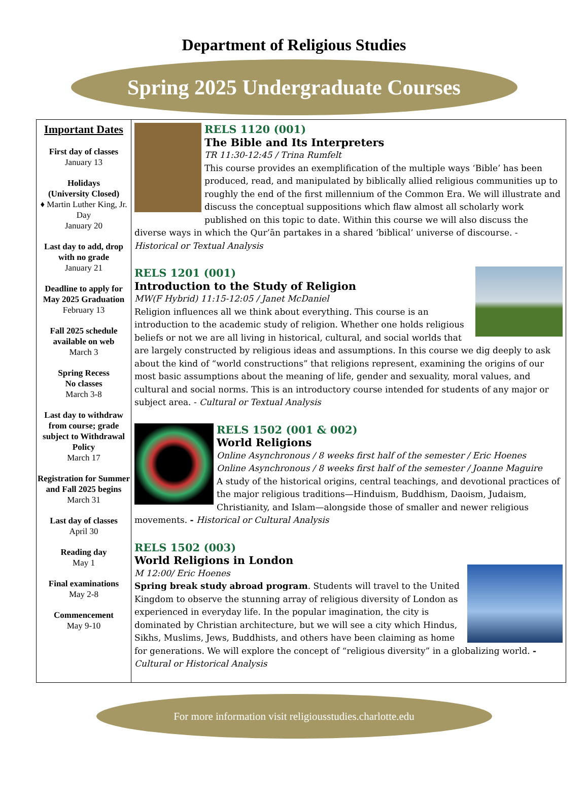Department of Religious Studies
Spring 2025 Undergraduate Courses
Important Dates
First day of classes
January 13
Holidays
(University Closed)
♦ Martin Luther King, Jr. Day
January 20
Last day to add, drop with no grade
January 21
Deadline to apply for May 2025 Graduation
February 13
Fall 2025 schedule available on web
March 3
Spring Recess
No classes
March 3-8
Last day to withdraw from course; grade subject to Withdrawal Policy
March 17
Registration for Summer and Fall 2025 begins
March 31
Last day of classes
April 30
Reading day
May 1
Final examinations
May 2-8
Commencement
May 9-10
RELS 1120 (001)
The Bible and Its Interpreters
TR 11:30-12:45 / Trina Rumfelt
This course provides an exemplification of the multiple ways ‘Bible’ has been produced, read, and manipulated by biblically allied religious communities up to roughly the end of the first millennium of the Common Era. We will illustrate and discuss the conceptual suppositions which flaw almost all scholarly work published on this topic to date. Within this course we will also discuss the diverse ways in which the Qur’ān partakes in a shared ‘biblical’ universe of discourse. - Historical or Textual Analysis
RELS 1201 (001)
Introduction to the Study of Religion
MW(F Hybrid) 11:15-12:05 / Janet McDaniel
Religion influences all we think about everything. This course is an introduction to the academic study of religion. Whether one holds religious beliefs or not we are all living in historical, cultural, and social worlds that are largely constructed by religious ideas and assumptions. In this course we dig deeply to ask about the kind of “world constructions” that religions represent, examining the origins of our most basic assumptions about the meaning of life, gender and sexuality, moral values, and cultural and social norms. This is an introductory course intended for students of any major or subject area. - Cultural or Textual Analysis
RELS 1502 (001 & 002)
World Religions
Online Asynchronous / 8 weeks first half of the semester / Eric Hoenes
Online Asynchronous / 8 weeks first half of the semester / Joanne Maguire
A study of the historical origins, central teachings, and devotional practices of the major religious traditions—Hinduism, Buddhism, Daoism, Judaism, Christianity, and Islam—alongside those of smaller and newer religious movements. - Historical or Cultural Analysis
RELS 1502 (003)
World Religions in London
M 12:00/ Eric Hoenes
Spring break study abroad program. Students will travel to the United Kingdom to observe the stunning array of religious diversity of London as experienced in everyday life. In the popular imagination, the city is dominated by Christian architecture, but we will see a city which Hindus, Sikhs, Muslims, Jews, Buddhists, and others have been claiming as home for generations. We will explore the concept of “religious diversity” in a globalizing world. - Cultural or Historical Analysis
For more information visit religiousstudies.charlotte.edu